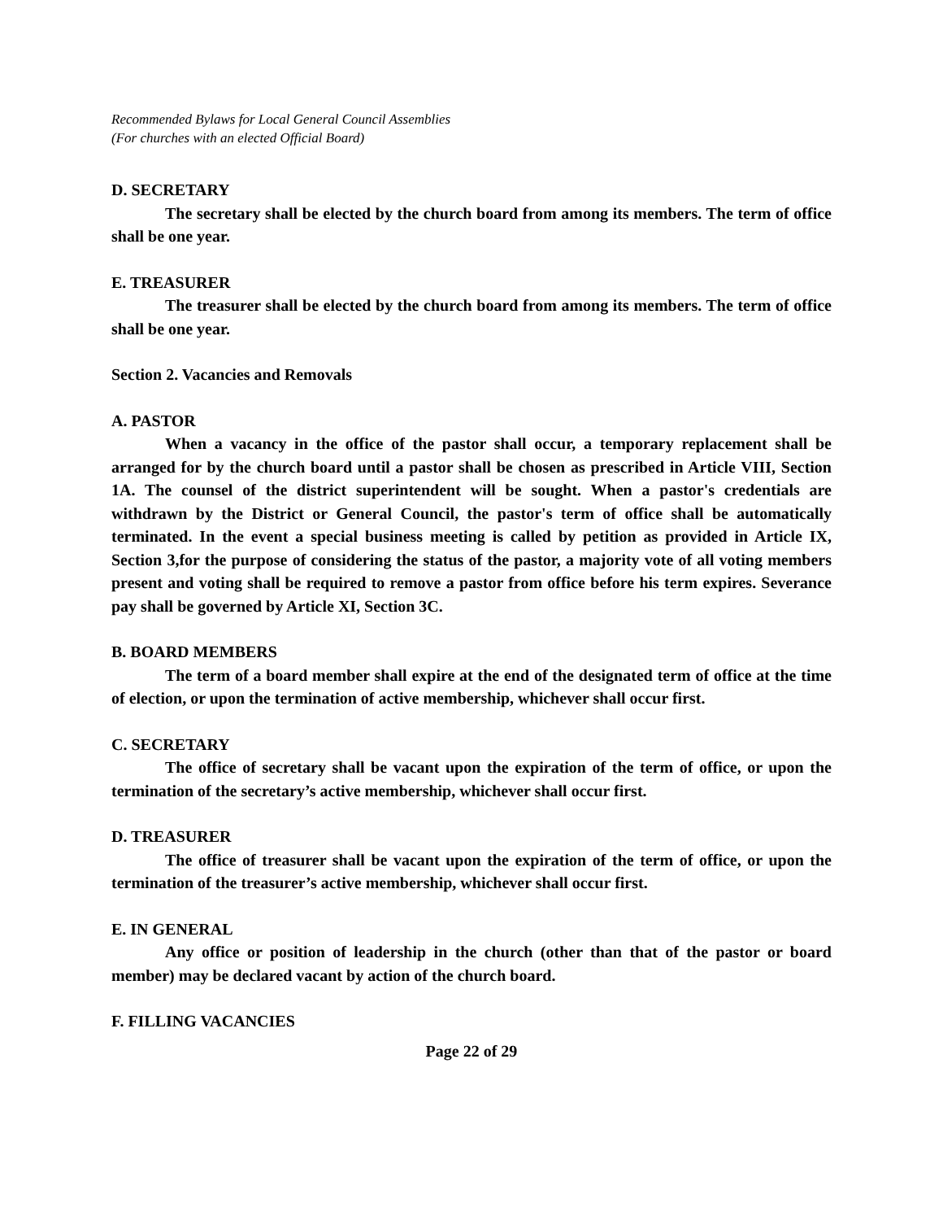Recommended Bylaws for Local General Council Assemblies
(For churches with an elected Official Board)
D. SECRETARY
The secretary shall be elected by the church board from among its members. The term of office shall be one year.
E. TREASURER
The treasurer shall be elected by the church board from among its members. The term of office shall be one year.
Section 2. Vacancies and Removals
A. PASTOR
When a vacancy in the office of the pastor shall occur, a temporary replacement shall be arranged for by the church board until a pastor shall be chosen as prescribed in Article VIII, Section 1A. The counsel of the district superintendent will be sought. When a pastor's credentials are withdrawn by the District or General Council, the pastor's term of office shall be automatically terminated. In the event a special business meeting is called by petition as provided in Article IX, Section 3,for the purpose of considering the status of the pastor, a majority vote of all voting members present and voting shall be required to remove a pastor from office before his term expires. Severance pay shall be governed by Article XI, Section 3C.
B. BOARD MEMBERS
The term of a board member shall expire at the end of the designated term of office at the time of election, or upon the termination of active membership, whichever shall occur first.
C. SECRETARY
The office of secretary shall be vacant upon the expiration of the term of office, or upon the termination of the secretary’s active membership, whichever shall occur first.
D. TREASURER
The office of treasurer shall be vacant upon the expiration of the term of office, or upon the termination of the treasurer’s active membership, whichever shall occur first.
E. IN GENERAL
Any office or position of leadership in the church (other than that of the pastor or board member) may be declared vacant by action of the church board.
F. FILLING VACANCIES
Page 22 of 29